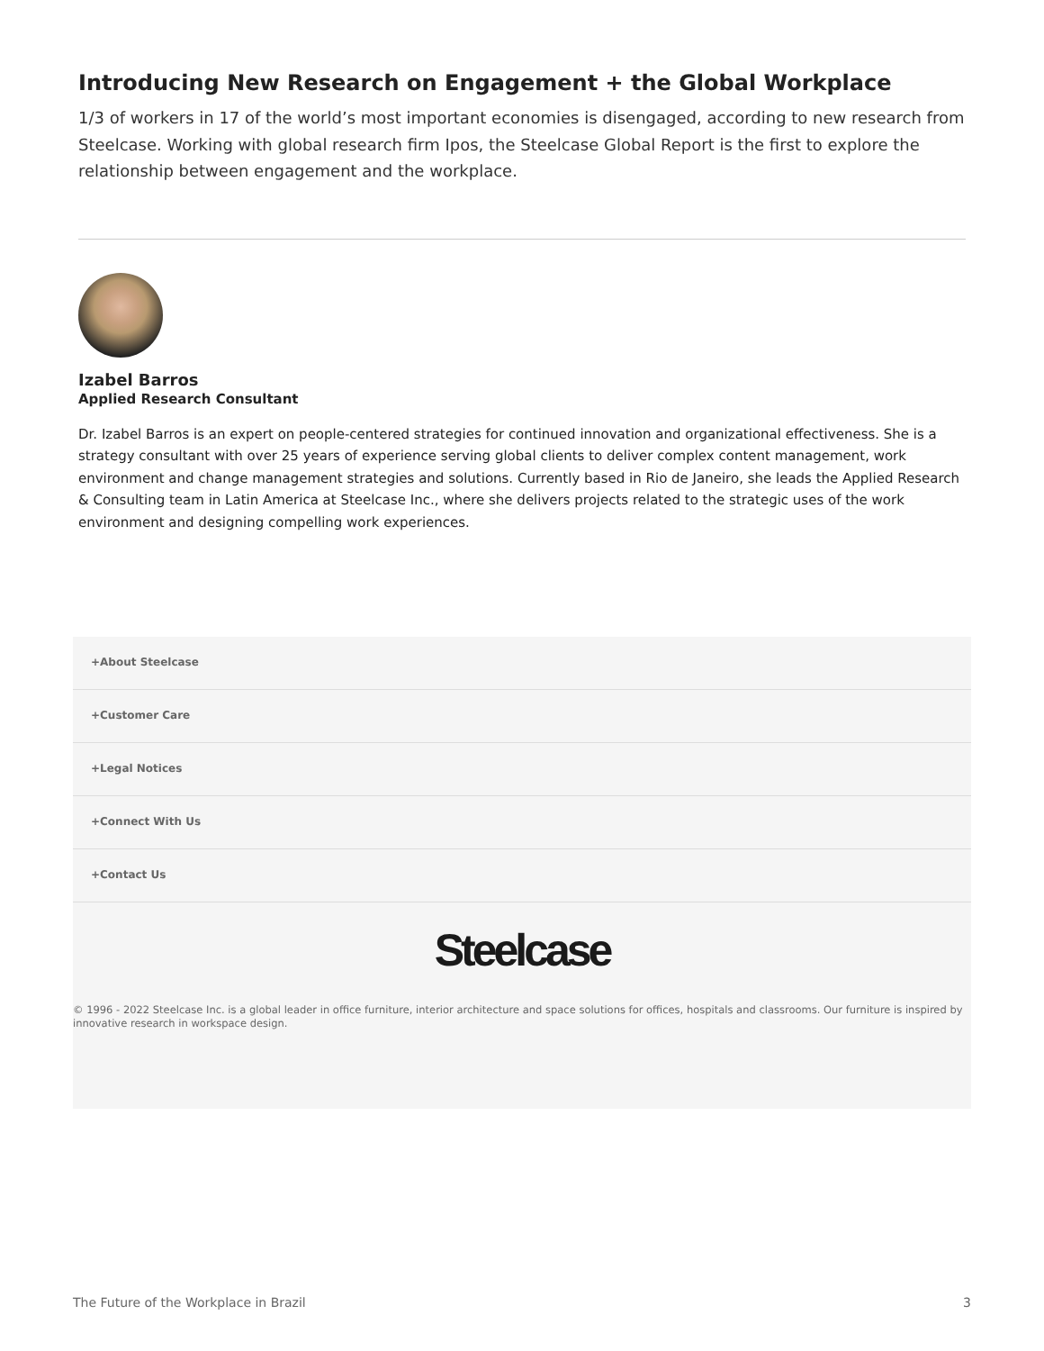Introducing New Research on Engagement + the Global Workplace
1/3 of workers in 17 of the world’s most important economies is disengaged, according to new research from Steelcase. Working with global research firm Ipos, the Steelcase Global Report is the first to explore the relationship between engagement and the workplace.
Izabel Barros
Applied Research Consultant
Dr. Izabel Barros is an expert on people-centered strategies for continued innovation and organizational effectiveness. She is a strategy consultant with over 25 years of experience serving global clients to deliver complex content management, work environment and change management strategies and solutions. Currently based in Rio de Janeiro, she leads the Applied Research & Consulting team in Latin America at Steelcase Inc., where she delivers projects related to the strategic uses of the work environment and designing compelling work experiences.
+About Steelcase
+Customer Care
+Legal Notices
+Connect With Us
+Contact Us
Steelcase
© 1996 - 2022 Steelcase Inc. is a global leader in office furniture, interior architecture and space solutions for offices, hospitals and classrooms. Our furniture is inspired by innovative research in workspace design.
The Future of the Workplace in Brazil 3